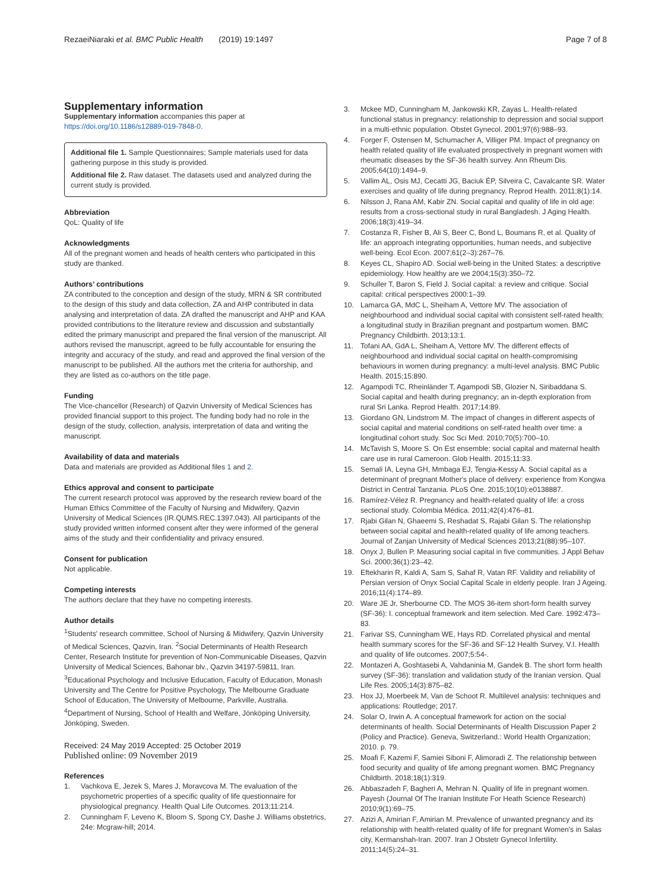RezaeiNiaraki et al. BMC Public Health (2019) 19:1497
Page 7 of 8
Supplementary information
Supplementary information accompanies this paper at https://doi.org/10.1186/s12889-019-7848-0.
Additional file 1. Sample Questionnaires; Sample materials used for data gathering purpose in this study is provided.
Additional file 2. Raw dataset. The datasets used and analyzed during the current study is provided.
Abbreviation
QoL: Quality of life
Acknowledgments
All of the pregnant women and heads of health centers who participated in this study are thanked.
Authors’ contributions
ZA contributed to the conception and design of the study, MRN & SR contributed to the design of this study and data collection, ZA and AHP contributed in data analysing and interpretation of data. ZA drafted the manuscript and AHP and KAA provided contributions to the literature review and discussion and substantially edited the primary manuscript and prepared the final version of the manuscript. All authors revised the manuscript, agreed to be fully accountable for ensuring the integrity and accuracy of the study, and read and approved the final version of the manuscript to be published. All the authors met the criteria for authorship, and they are listed as co-authors on the title page.
Funding
The Vice-chancellor (Research) of Qazvin University of Medical Sciences has provided financial support to this project. The funding body had no role in the design of the study, collection, analysis, interpretation of data and writing the manuscript.
Availability of data and materials
Data and materials are provided as Additional files 1 and 2.
Ethics approval and consent to participate
The current research protocol was approved by the research review board of the Human Ethics Committee of the Faculty of Nursing and Midwifery, Qazvin University of Medical Sciences (IR.QUMS.REC.1397.043). All participants of the study provided written informed consent after they were informed of the general aims of the study and their confidentiality and privacy ensured.
Consent for publication
Not applicable.
Competing interests
The authors declare that they have no competing interests.
Author details
<sup>1</sup> Students' research committee, School of Nursing & Midwifery, Qazvin University of Medical Sciences, Qazvin, Iran. <sup>2</sup>Social Determinants of Health Research Center, Research Institute for prevention of Non-Communicable Diseases, Qazvin University of Medical Sciences, Bahonar blv., Qazvin 34197-59811, Iran. <sup>3</sup>Educational Psychology and Inclusive Education, Faculty of Education, Monash University and The Centre for Positive Psychology, The Melbourne Graduate School of Education, The University of Melbourne, Parkville, Australia. <sup>4</sup>Department of Nursing, School of Health and Welfare, Jönköping University, Jönköping, Sweden.
Received: 24 May 2019 Accepted: 25 October 2019
Published online: 09 November 2019
References
1. Vachkova E, Jezek S, Mares J, Moravcova M. The evaluation of the psychometric properties of a specific quality of life questionnaire for physiological pregnancy. Health Qual Life Outcomes. 2013;11:214.
2. Cunningham F, Leveno K, Bloom S, Spong CY, Dashe J. Williams obstetrics, 24e: Mcgraw-hill; 2014.
3. Mckee MD, Cunningham M, Jankowski KR, Zayas L. Health-related functional status in pregnancy: relationship to depression and social support in a multi-ethnic population. Obstet Gynecol. 2001;97(6):988–93.
4. Forger F, Ostensen M, Schumacher A, Villiger PM. Impact of pregnancy on health related quality of life evaluated prospectively in pregnant women with rheumatic diseases by the SF-36 health survey. Ann Rheum Dis. 2005;64(10):1494–9.
5. Vallim AL, Osis MJ, Cecatti JG, Baciuk ÉP, Silveira C, Cavalcante SR. Water exercises and quality of life during pregnancy. Reprod Health. 2011;8(1):14.
6. Nilsson J, Rana AM, Kabir ZN. Social capital and quality of life in old age: results from a cross-sectional study in rural Bangladesh. J Aging Health. 2006;18(3):419–34.
7. Costanza R, Fisher B, Ali S, Beer C, Bond L, Boumans R, et al. Quality of life: an approach integrating opportunities, human needs, and subjective well-being. Ecol Econ. 2007;61(2–3):267–76.
8. Keyes CL, Shapiro AD. Social well-being in the United States: a descriptive epidemiology. How healthy are we 2004;15(3):350–72.
9. Schuller T, Baron S, Field J. Social capital: a review and critique. Social capital: critical perspectives 2000:1–39.
10. Lamarca GA, MdC L, Sheiham A, Vettore MV. The association of neighbourhood and individual social capital with consistent self-rated health: a longitudinal study in Brazilian pregnant and postpartum women. BMC Pregnancy Childbirth. 2013;13:1.
11. Tofani AA, GdA L, Sheiham A, Vettore MV. The different effects of neighbourhood and individual social capital on health-compromising behaviours in women during pregnancy: a multi-level analysis. BMC Public Health. 2015;15:890.
12. Agampodi TC, Rheinländer T, Agampodi SB, Glozier N, Siribaddana S. Social capital and health during pregnancy; an in-depth exploration from rural Sri Lanka. Reprod Health. 2017;14:89.
13. Giordano GN, Lindstrom M. The impact of changes in different aspects of social capital and material conditions on self-rated health over time: a longitudinal cohort study. Soc Sci Med. 2010;70(5):700–10.
14. McTavish S, Moore S. On Est ensemble: social capital and maternal health care use in rural Cameroon. Glob Health. 2015;11:33.
15. Semali IA, Leyna GH, Mmbaga EJ, Tengia-Kessy A. Social capital as a determinant of pregnant Mother's place of delivery: experience from Kongwa District in Central Tanzania. PLoS One. 2015;10(10):e0138887.
16. Ramírez-Vélez R. Pregnancy and health-related quality of life: a cross sectional study. Colombia Médica. 2011;42(4):476–81.
17. Rjabi Gilan N, Ghaeemi S, Reshadat S, Rajabi Gilan S. The relationship between social capital and health-related quality of life among teachers. Journal of Zanjan University of Medical Sciences 2013;21(88):95–107.
18. Onyx J, Bullen P. Measuring social capital in five communities. J Appl Behav Sci. 2000;36(1):23–42.
19. Eftekharin R, Kaldi A, Sam S, Sahaf R, Vatan RF. Validity and reliability of Persian version of Onyx Social Capital Scale in elderly people. Iran J Ageing. 2016;11(4):174–89.
20. Ware JE Jr, Sherbourne CD. The MOS 36-item short-form health survey (SF-36): I. conceptual framework and item selection. Med Care. 1992:473–83.
21. Farivar SS, Cunningham WE, Hays RD. Correlated physical and mental health summary scores for the SF-36 and SF-12 Health Survey, V.I. Health and quality of life outcomes. 2007;5:54-.
22. Montazeri A, Goshtasebi A, Vahdaninia M, Gandek B. The short form health survey (SF-36): translation and validation study of the Iranian version. Qual Life Res. 2005;14(3):875–82.
23. Hox JJ, Moerbeek M, Van de Schoot R. Multilevel analysis: techniques and applications: Routledge; 2017.
24. Solar O, Irwin A. A conceptual framework for action on the social determinants of health. Social Determinants of Health Discussion Paper 2 (Policy and Practice). Geneva, Switzerland.: World Health Organization; 2010. p. 79.
25. Moafi F, Kazemi F, Samiei Siboni F, Alimoradi Z. The relationship between food security and quality of life among pregnant women. BMC Pregnancy Childbirth. 2018;18(1):319.
26. Abbaszadeh F, Bagheri A, Mehran N. Quality of life in pregnant women. Payesh (Journal Of The Iranian Institute For Heath Science Research) 2010;9(1):69–75.
27. Azizi A, Amirian F, Amirian M. Prevalence of unwanted pregnancy and its relationship with health-related quality of life for pregnant Women's in Salas city, Kermanshah-Iran. 2007. Iran J Obstetr Gynecol Infertility. 2011;14(5):24–31.